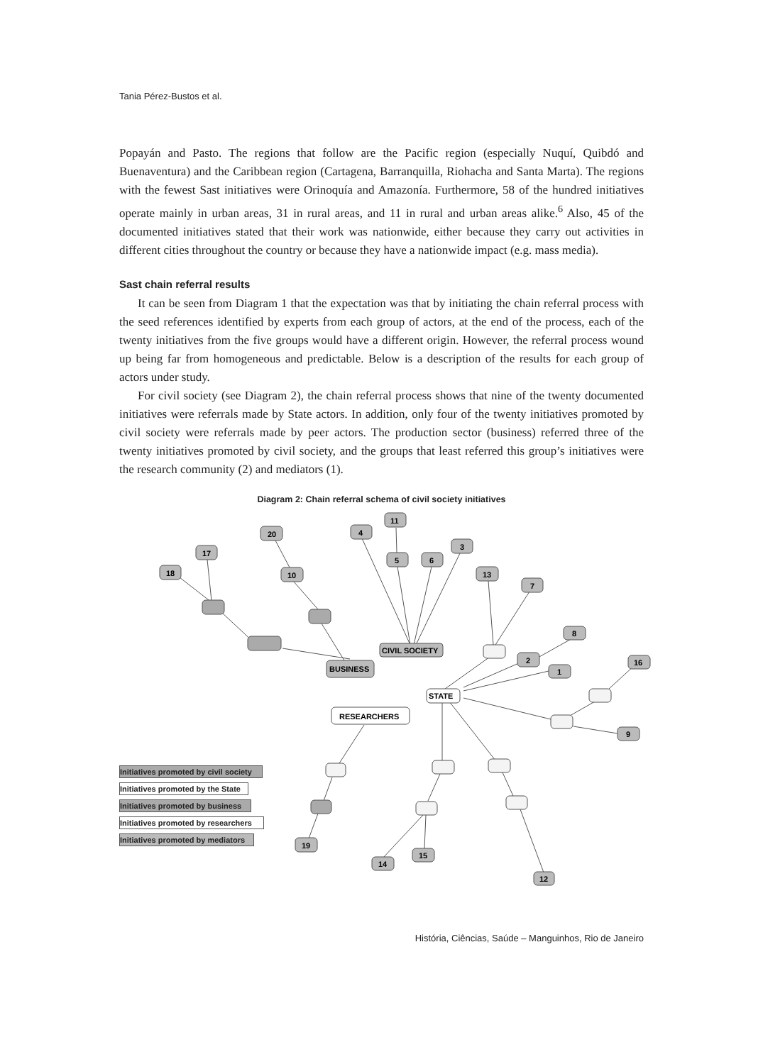Tania Pérez-Bustos et al.
Popayán and Pasto. The regions that follow are the Pacific region (especially Nuquí, Quibdó and Buenaventura) and the Caribbean region (Cartagena, Barranquilla, Riohacha and Santa Marta). The regions with the fewest Sast initiatives were Orinoquía and Amazonía. Furthermore, 58 of the hundred initiatives operate mainly in urban areas, 31 in rural areas, and 11 in rural and urban areas alike.<sup>6</sup> Also, 45 of the documented initiatives stated that their work was nationwide, either because they carry out activities in different cities throughout the country or because they have a nationwide impact (e.g. mass media).
Sast chain referral results
It can be seen from Diagram 1 that the expectation was that by initiating the chain referral process with the seed references identified by experts from each group of actors, at the end of the process, each of the twenty initiatives from the five groups would have a different origin. However, the referral process wound up being far from homogeneous and predictable. Below is a description of the results for each group of actors under study.
For civil society (see Diagram 2), the chain referral process shows that nine of the twenty documented initiatives were referrals made by State actors. In addition, only four of the twenty initiatives promoted by civil society were referrals made by peer actors. The production sector (business) referred three of the twenty initiatives promoted by civil society, and the groups that least referred this group’s initiatives were the research community (2) and mediators (1).
Diagram 2: Chain referral schema of civil society initiatives
20
17
18
10
4
11
5
6
3
13
7
8
2
1
16
9
19
14
15
12
BUSINESS
CIVIL SOCIETY
STATE
RESEARCHERS
Initiatives promoted by civil society
Initiatives promoted by the State
Initiatives promoted by business
Initiatives promoted by researchers
Initiatives promoted by mediators
História, Ciências, Saúde – Manguinhos, Rio de Janeiro